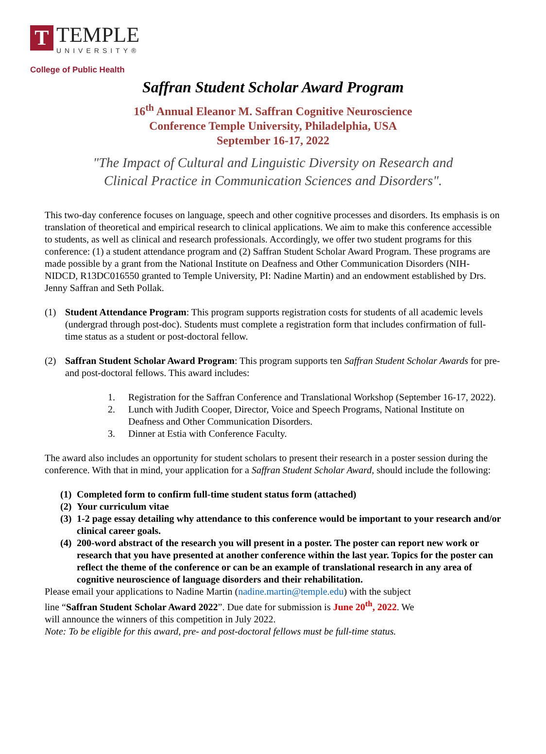T
TEMPLE
UNIVERSITY®
College of Public Health
Saffran Student Scholar Award Program
16<sup>th</sup> Annual Eleanor M. Saffran Cognitive Neuroscience
Conference Temple University, Philadelphia, USA
September 16-17, 2022
"The Impact of Cultural and Linguistic Diversity on Research and
Clinical Practice in Communication Sciences and Disorders".
This two-day conference focuses on language, speech and other cognitive processes and disorders. Its emphasis is on translation of theoretical and empirical research to clinical applications. We aim to make this conference accessible to students, as well as clinical and research professionals. Accordingly, we offer two student programs for this conference: (1) a student attendance program and (2) Saffran Student Scholar Award Program. These programs are made possible by a grant from the National Institute on Deafness and Other Communication Disorders (NIH-NIDCD, R13DC016550 granted to Temple University, PI: Nadine Martin) and an endowment established by Drs. Jenny Saffran and Seth Pollak.
(1) Student Attendance Program: This program supports registration costs for students of all academic levels (undergrad through post-doc). Students must complete a registration form that includes confirmation of full-time status as a student or post-doctoral fellow.
(2) Saffran Student Scholar Award Program: This program supports ten Saffran Student Scholar Awards for pre- and post-doctoral fellows. This award includes:
1. Registration for the Saffran Conference and Translational Workshop (September 16-17, 2022).
2. Lunch with Judith Cooper, Director, Voice and Speech Programs, National Institute on Deafness and Other Communication Disorders.
3. Dinner at Estia with Conference Faculty.
The award also includes an opportunity for student scholars to present their research in a poster session during the conference. With that in mind, your application for a Saffran Student Scholar Award, should include the following:
(1) Completed form to confirm full-time student status form (attached)
(2) Your curriculum vitae
(3) 1-2 page essay detailing why attendance to this conference would be important to your research and/or clinical career goals.
(4) 200-word abstract of the research you will present in a poster. The poster can report new work or research that you have presented at another conference within the last year. Topics for the poster can reflect the theme of the conference or can be an example of translational research in any area of cognitive neuroscience of language disorders and their rehabilitation.
Please email your applications to Nadine Martin (nadine.martin@temple.edu) with the subject
line “Saffran Student Scholar Award 2022”. Due date for submission is June 20<sup>th</sup>, 2022. We
will announce the winners of this competition in July 2022.
Note: To be eligible for this award, pre- and post-doctoral fellows must be full-time status.